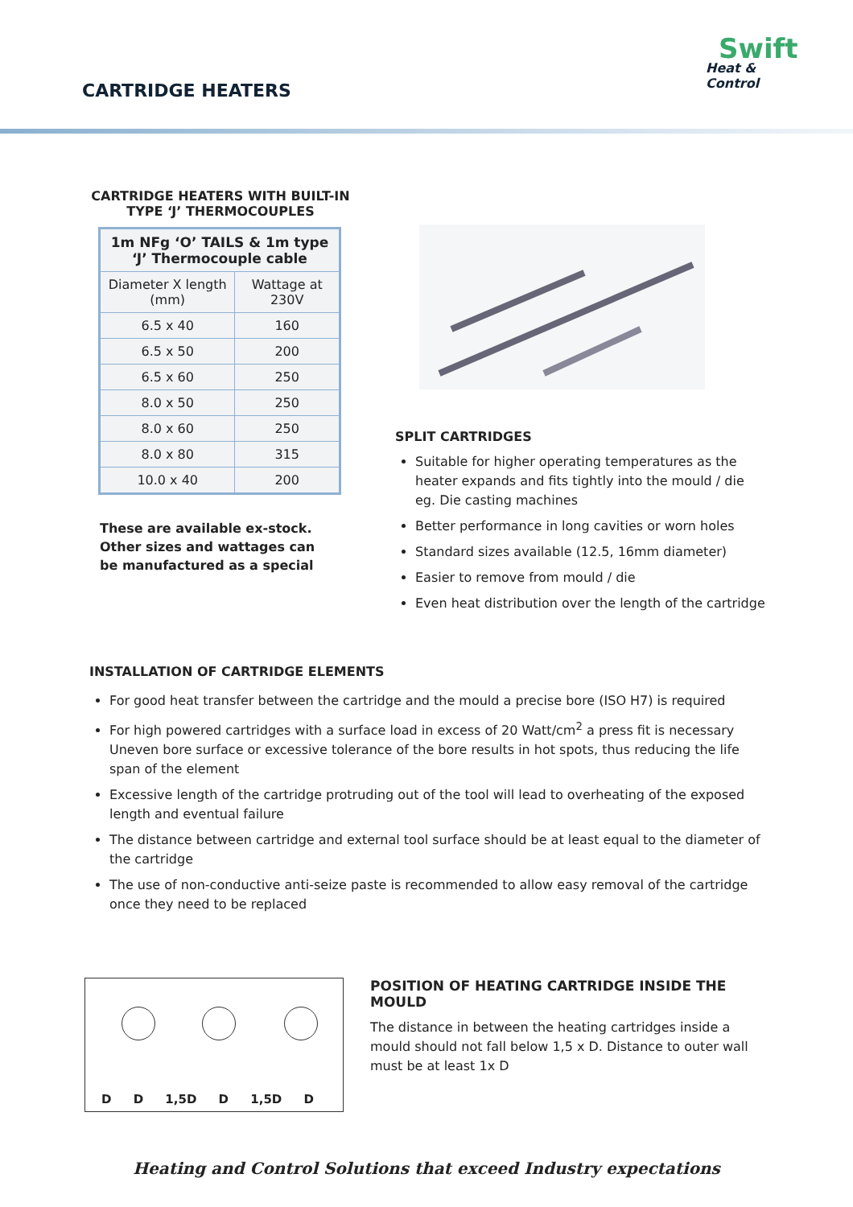CARTRIDGE HEATERS
Swift
Heat & Control
CARTRIDGE HEATERS WITH BUILT-IN TYPE ‘J’ THERMOCOUPLES
| 1m NFg ‘O’ TAILS & 1m type ‘J’ Thermocouple cable | |
| --- | --- |
| Diameter X length (mm) | Wattage at 230V |
| 6.5 x 40 | 160 |
| 6.5 x 50 | 200 |
| 6.5 x 60 | 250 |
| 8.0 x 50 | 250 |
| 8.0 x 60 | 250 |
| 8.0 x 80 | 315 |
| 10.0 x 40 | 200 |
These are available ex-stock.
Other sizes and wattages can
be manufactured as a special
SPLIT CARTRIDGES
Suitable for higher operating temperatures as the heater expands and fits tightly into the mould / die
eg. Die casting machines
Better performance in long cavities or worn holes
Standard sizes available (12.5, 16mm diameter)
Easier to remove from mould / die
Even heat distribution over the length of the cartridge
INSTALLATION OF CARTRIDGE ELEMENTS
For good heat transfer between the cartridge and the mould a precise bore (ISO H7) is required
For high powered cartridges with a surface load in excess of 20 Watt/cm<sup>2</sup> a press fit is necessary Uneven bore surface or excessive tolerance of the bore results in hot spots, thus reducing the life span of the element
Excessive length of the cartridge protruding out of the tool will lead to overheating of the exposed length and eventual failure
The distance between cartridge and external tool surface should be at least equal to the diameter of the cartridge
The use of non-conductive anti-seize paste is recommended to allow easy removal of the cartridge once they need to be replaced
D D 1,5D D 1,5D D
POSITION OF HEATING CARTRIDGE INSIDE THE MOULD
The distance in between the heating cartridges inside a mould should not fall below 1,5 x D. Distance to outer wall must be at least 1x D
Heating and Control Solutions that exceed Industry expectations